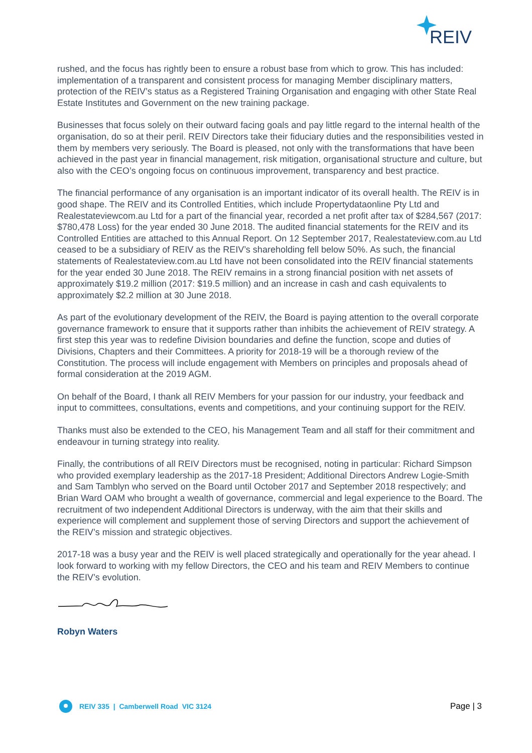REIV
rushed, and the focus has rightly been to ensure a robust base from which to grow. This has included: implementation of a transparent and consistent process for managing Member disciplinary matters, protection of the REIV’s status as a Registered Training Organisation and engaging with other State Real Estate Institutes and Government on the new training package.
Businesses that focus solely on their outward facing goals and pay little regard to the internal health of the organisation, do so at their peril. REIV Directors take their fiduciary duties and the responsibilities vested in them by members very seriously. The Board is pleased, not only with the transformations that have been achieved in the past year in financial management, risk mitigation, organisational structure and culture, but also with the CEO’s ongoing focus on continuous improvement, transparency and best practice.
The financial performance of any organisation is an important indicator of its overall health. The REIV is in good shape. The REIV and its Controlled Entities, which include Propertydataonline Pty Ltd and Realestateviewcom.au Ltd for a part of the financial year, recorded a net profit after tax of $284,567 (2017: $780,478 Loss) for the year ended 30 June 2018. The audited financial statements for the REIV and its Controlled Entities are attached to this Annual Report. On 12 September 2017, Realestateview.com.au Ltd ceased to be a subsidiary of REIV as the REIV’s shareholding fell below 50%. As such, the financial statements of Realestateview.com.au Ltd have not been consolidated into the REIV financial statements for the year ended 30 June 2018. The REIV remains in a strong financial position with net assets of approximately $19.2 million (2017: $19.5 million) and an increase in cash and cash equivalents to approximately $2.2 million at 30 June 2018.
As part of the evolutionary development of the REIV, the Board is paying attention to the overall corporate governance framework to ensure that it supports rather than inhibits the achievement of REIV strategy. A first step this year was to redefine Division boundaries and define the function, scope and duties of Divisions, Chapters and their Committees. A priority for 2018-19 will be a thorough review of the Constitution. The process will include engagement with Members on principles and proposals ahead of formal consideration at the 2019 AGM.
On behalf of the Board, I thank all REIV Members for your passion for our industry, your feedback and input to committees, consultations, events and competitions, and your continuing support for the REIV.
Thanks must also be extended to the CEO, his Management Team and all staff for their commitment and endeavour in turning strategy into reality.
Finally, the contributions of all REIV Directors must be recognised, noting in particular: Richard Simpson who provided exemplary leadership as the 2017-18 President; Additional Directors Andrew Logie-Smith and Sam Tamblyn who served on the Board until October 2017 and September 2018 respectively; and Brian Ward OAM who brought a wealth of governance, commercial and legal experience to the Board. The recruitment of two independent Additional Directors is underway, with the aim that their skills and experience will complement and supplement those of serving Directors and support the achievement of the REIV’s mission and strategic objectives.
2017-18 was a busy year and the REIV is well placed strategically and operationally for the year ahead. I look forward to working with my fellow Directors, the CEO and his team and REIV Members to continue the REIV’s evolution.
Robyn Waters
REIV 335 | Camberwell Road VIC 3124
Page | 3